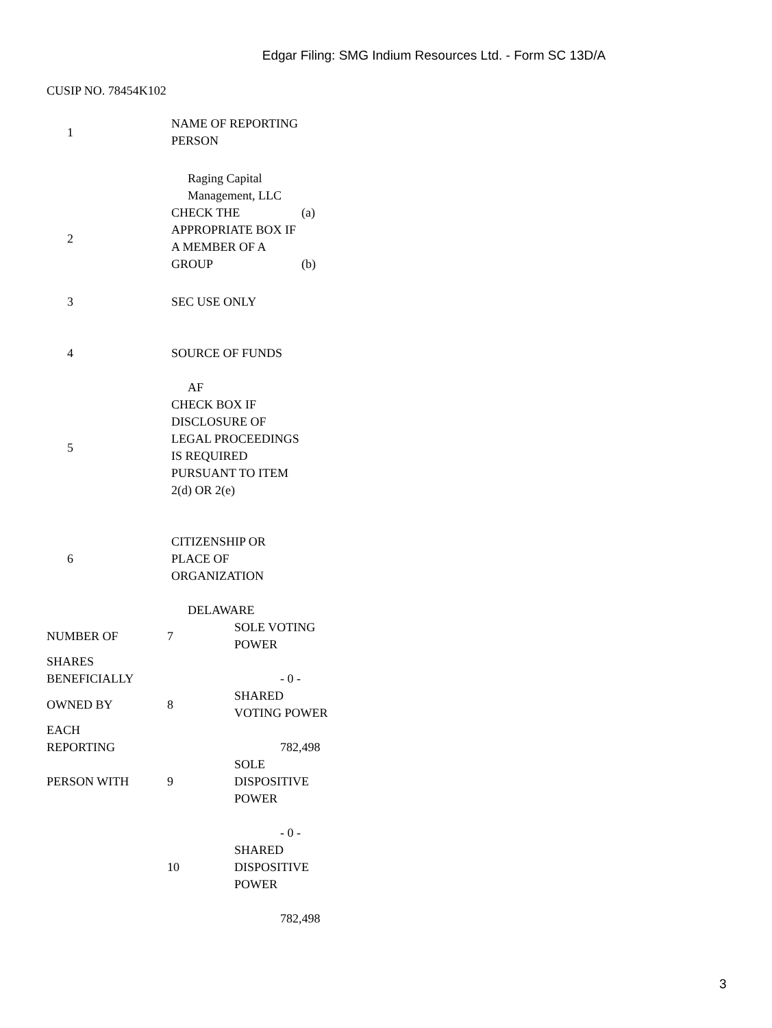Edgar Filing: SMG Indium Resources Ltd. - Form SC 13D/A
CUSIP NO. 78454K102
| 1 | NAME OF REPORTING PERSON | |
| | Raging Capital Management, LLC | |
| 2 | CHECK THE APPROPRIATE BOX IF A MEMBER OF A GROUP | (a) (b) |
| 3 | SEC USE ONLY | |
| 4 | SOURCE OF FUNDS | |
| | AF | |
| 5 | CHECK BOX IF DISCLOSURE OF LEGAL PROCEEDINGS IS REQUIRED PURSUANT TO ITEM 2(d) OR 2(e) | |
| 6 | CITIZENSHIP OR PLACE OF ORGANIZATION | |
| | DELAWARE | |
| NUMBER OF | 7 | SOLE VOTING POWER |
| SHARES BENEFICIALLY | | - 0 - |
| OWNED BY | 8 | SHARED VOTING POWER |
| EACH REPORTING | | 782,498 |
| PERSON WITH | 9 | SOLE DISPOSITIVE POWER |
| | | - 0 - |
| | 10 | SHARED DISPOSITIVE POWER |
| | | 782,498 |
3